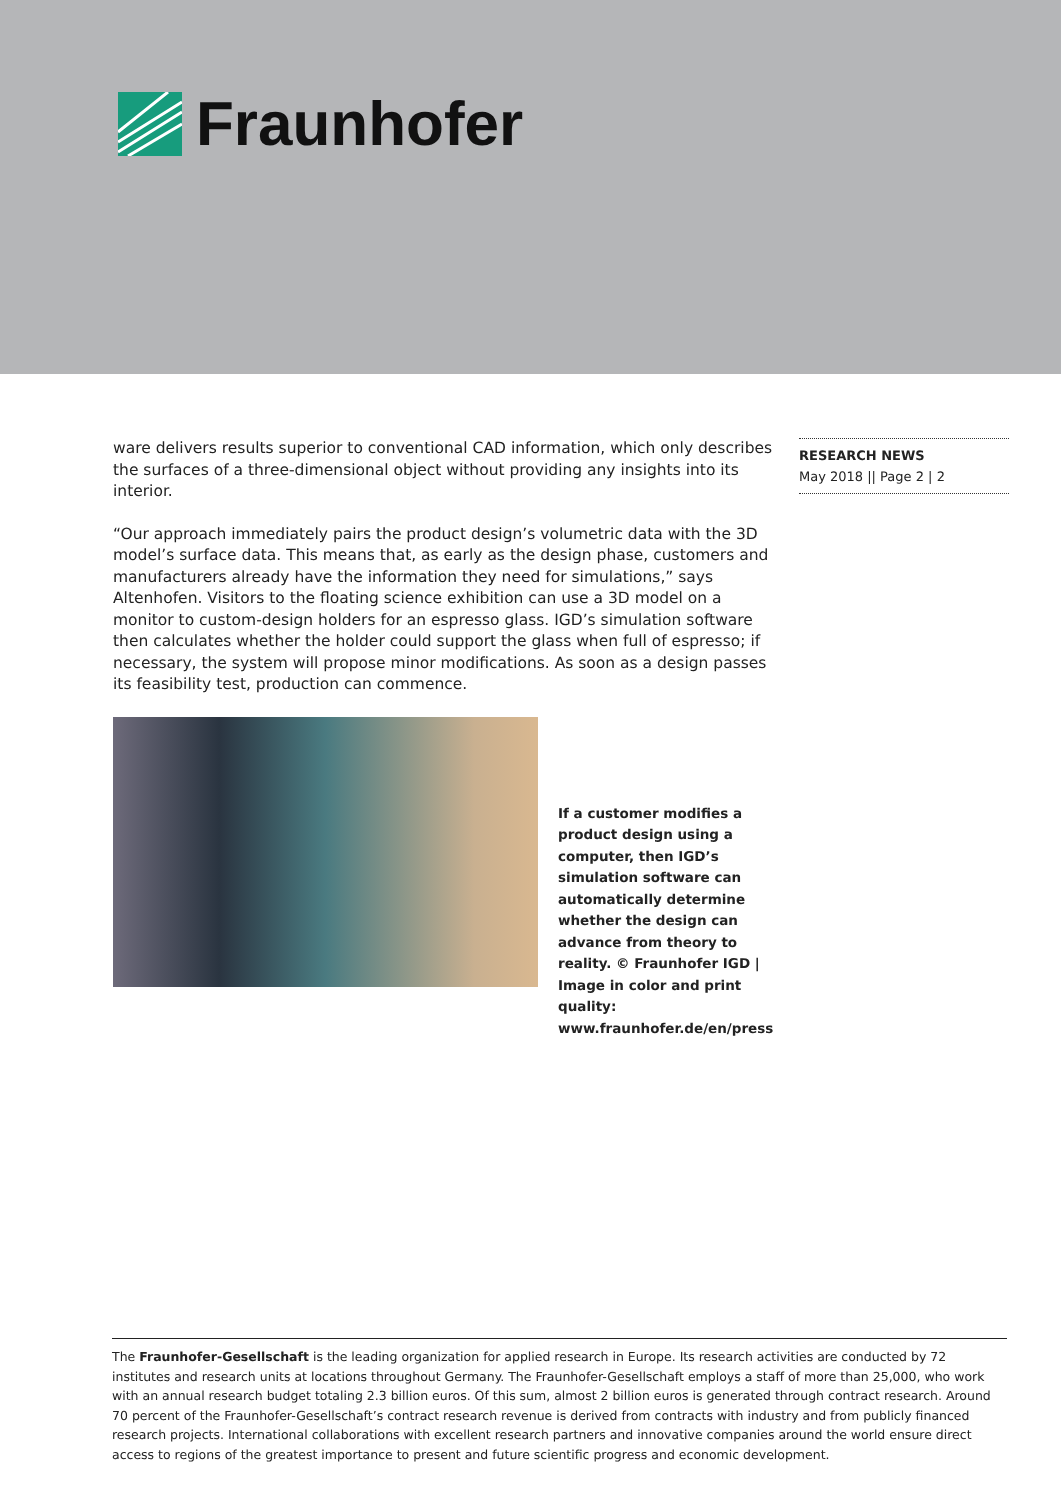Fraunhofer
ware delivers results superior to conventional CAD information, which only describes the surfaces of a three-dimensional object without providing any insights into its interior.
“Our approach immediately pairs the product design’s volumetric data with the 3D model’s surface data. This means that, as early as the design phase, customers and manufacturers already have the information they need for simulations,” says Altenhofen. Visitors to the floating science exhibition can use a 3D model on a monitor to custom-design holders for an espresso glass. IGD’s simulation software then calculates whether the holder could support the glass when full of espresso; if necessary, the system will propose minor modifications. As soon as a design passes its feasibility test, production can commence.
If a customer modifies a product design using a computer, then IGD’s simulation software can automatically determine whether the design can advance from theory to reality. © Fraunhofer IGD | Image in color and print quality: www.fraunhofer.de/en/press
RESEARCH NEWS
May 2018 || Page 2 | 2
The Fraunhofer-Gesellschaft is the leading organization for applied research in Europe. Its research activities are conducted by 72 institutes and research units at locations throughout Germany. The Fraunhofer-Gesellschaft employs a staff of more than 25,000, who work with an annual research budget totaling 2.3 billion euros. Of this sum, almost 2 billion euros is generated through contract research. Around 70 percent of the Fraunhofer-Gesellschaft’s contract research revenue is derived from contracts with industry and from publicly financed research projects. International collaborations with excellent research partners and innovative companies around the world ensure direct access to regions of the greatest importance to present and future scientific progress and economic development.